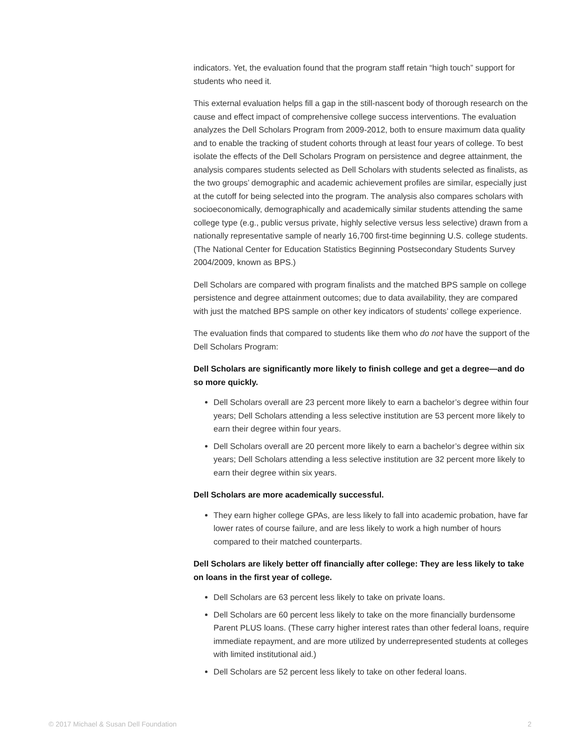indicators. Yet, the evaluation found that the program staff retain “high touch” support for students who need it.
This external evaluation helps fill a gap in the still-nascent body of thorough research on the cause and effect impact of comprehensive college success interventions. The evaluation analyzes the Dell Scholars Program from 2009-2012, both to ensure maximum data quality and to enable the tracking of student cohorts through at least four years of college. To best isolate the effects of the Dell Scholars Program on persistence and degree attainment, the analysis compares students selected as Dell Scholars with students selected as finalists, as the two groups’ demographic and academic achievement profiles are similar, especially just at the cutoff for being selected into the program. The analysis also compares scholars with socioeconomically, demographically and academically similar students attending the same college type (e.g., public versus private, highly selective versus less selective) drawn from a nationally representative sample of nearly 16,700 first-time beginning U.S. college students. (The National Center for Education Statistics Beginning Postsecondary Students Survey 2004/2009, known as BPS.)
Dell Scholars are compared with program finalists and the matched BPS sample on college persistence and degree attainment outcomes; due to data availability, they are compared with just the matched BPS sample on other key indicators of students’ college experience.
The evaluation finds that compared to students like them who do not have the support of the Dell Scholars Program:
Dell Scholars are significantly more likely to finish college and get a degree—and do so more quickly.
Dell Scholars overall are 23 percent more likely to earn a bachelor’s degree within four years; Dell Scholars attending a less selective institution are 53 percent more likely to earn their degree within four years.
Dell Scholars overall are 20 percent more likely to earn a bachelor’s degree within six years; Dell Scholars attending a less selective institution are 32 percent more likely to earn their degree within six years.
Dell Scholars are more academically successful.
They earn higher college GPAs, are less likely to fall into academic probation, have far lower rates of course failure, and are less likely to work a high number of hours compared to their matched counterparts.
Dell Scholars are likely better off financially after college: They are less likely to take on loans in the first year of college.
Dell Scholars are 63 percent less likely to take on private loans.
Dell Scholars are 60 percent less likely to take on the more financially burdensome Parent PLUS loans. (These carry higher interest rates than other federal loans, require immediate repayment, and are more utilized by underrepresented students at colleges with limited institutional aid.)
Dell Scholars are 52 percent less likely to take on other federal loans.
© 2017 Michael & Susan Dell Foundation 2